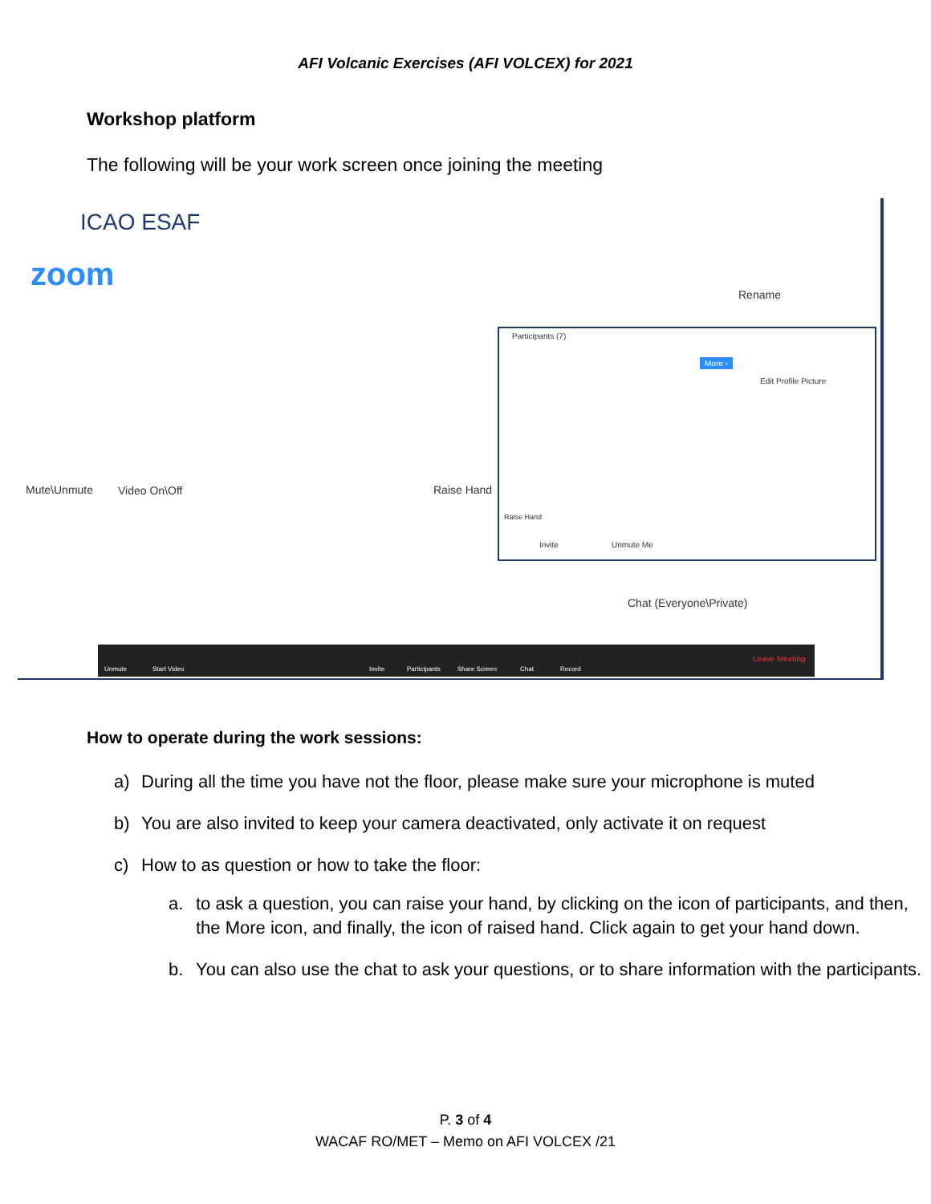AFI Volcanic Exercises (AFI VOLCEX) for 2021
Workshop platform
The following will be your work screen once joining the meeting
ICAO ESAF
zoom
Rename
Mute\Unmute Video On\Off Raise Hand
Chat (Everyone\Private)
Participants (7)
More ›
Edit Profile Picture
Raise Hand
Invite Unmute Me
Unmute Start Video Invite Participants Share Screen Chat Record
Leave Meeting
How to operate during the work sessions:
a) During all the time you have not the floor, please make sure your microphone is muted
b) You are also invited to keep your camera deactivated, only activate it on request
c) How to as question or how to take the floor:
a. to ask a question, you can raise your hand, by clicking on the icon of participants, and then, the More icon, and finally, the icon of raised hand. Click again to get your hand down.
b. You can also use the chat to ask your questions, or to share information with the participants.
P. 3 of 4
WACAF RO/MET – Memo on AFI VOLCEX /21